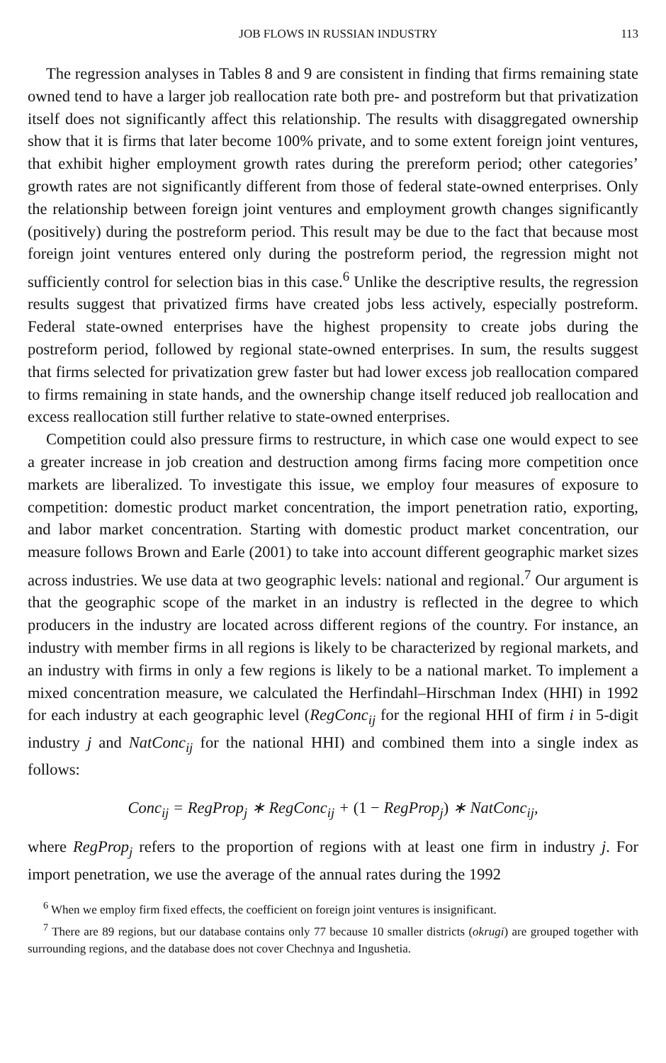JOB FLOWS IN RUSSIAN INDUSTRY 113
The regression analyses in Tables 8 and 9 are consistent in finding that firms remaining state owned tend to have a larger job reallocation rate both pre- and postreform but that privatization itself does not significantly affect this relationship. The results with disaggregated ownership show that it is firms that later become 100% private, and to some extent foreign joint ventures, that exhibit higher employment growth rates during the prereform period; other categories’ growth rates are not significantly different from those of federal state-owned enterprises. Only the relationship between foreign joint ventures and employment growth changes significantly (positively) during the postreform period. This result may be due to the fact that because most foreign joint ventures entered only during the postreform period, the regression might not sufficiently control for selection bias in this case.<sup>6</sup> Unlike the descriptive results, the regression results suggest that privatized firms have created jobs less actively, especially postreform. Federal state-owned enterprises have the highest propensity to create jobs during the postreform period, followed by regional state-owned enterprises. In sum, the results suggest that firms selected for privatization grew faster but had lower excess job reallocation compared to firms remaining in state hands, and the ownership change itself reduced job reallocation and excess reallocation still further relative to state-owned enterprises.
Competition could also pressure firms to restructure, in which case one would expect to see a greater increase in job creation and destruction among firms facing more competition once markets are liberalized. To investigate this issue, we employ four measures of exposure to competition: domestic product market concentration, the import penetration ratio, exporting, and labor market concentration. Starting with domestic product market concentration, our measure follows Brown and Earle (2001) to take into account different geographic market sizes across industries. We use data at two geographic levels: national and regional.<sup>7</sup> Our argument is that the geographic scope of the market in an industry is reflected in the degree to which producers in the industry are located across different regions of the country. For instance, an industry with member firms in all regions is likely to be characterized by regional markets, and an industry with firms in only a few regions is likely to be a national market. To implement a mixed concentration measure, we calculated the Herfindahl–Hirschman Index (HHI) in 1992 for each industry at each geographic level (RegConc<sub>ij</sub> for the regional HHI of firm i in 5-digit industry j and NatConc<sub>ij</sub> for the national HHI) and combined them into a single index as follows:
Conc<sub>ij</sub> = RegProp<sub>j</sub> ∗ RegConc<sub>ij</sub> + (1 − RegProp<sub>j</sub>) ∗ NatConc<sub>ij</sub>,
where RegProp<sub>j</sub> refers to the proportion of regions with at least one firm in industry j. For import penetration, we use the average of the annual rates during the 1992
<sup>6</sup> When we employ firm fixed effects, the coefficient on foreign joint ventures is insignificant.
<sup>7</sup> There are 89 regions, but our database contains only 77 because 10 smaller districts (okrugi) are grouped together with surrounding regions, and the database does not cover Chechnya and Ingushetia.